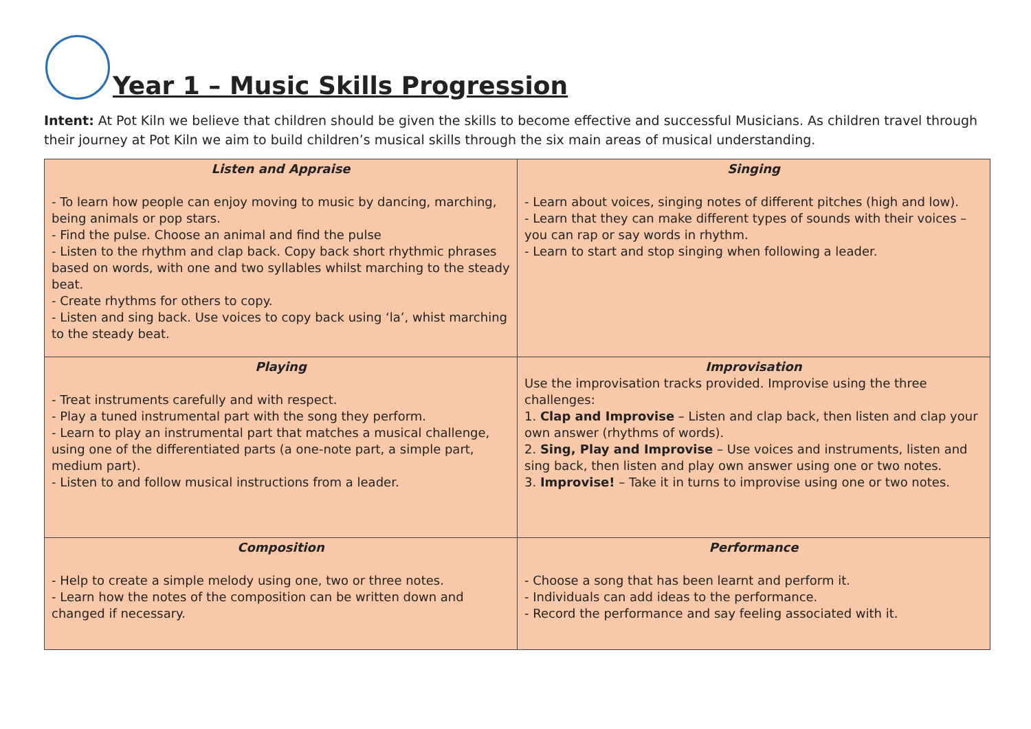Year 1 – Music Skills Progression
Intent: At Pot Kiln we believe that children should be given the skills to become effective and successful Musicians. As children travel through their journey at Pot Kiln we aim to build children’s musical skills through the six main areas of musical understanding.
| Listen and Appraise - To learn how people can enjoy moving to music by dancing, marching, being animals or pop stars. - Find the pulse. Choose an animal and find the pulse - Listen to the rhythm and clap back. Copy back short rhythmic phrases based on words, with one and two syllables whilst marching to the steady beat. - Create rhythms for others to copy. - Listen and sing back. Use voices to copy back using ‘la’, whist marching to the steady beat. | Singing - Learn about voices, singing notes of different pitches (high and low). - Learn that they can make different types of sounds with their voices – you can rap or say words in rhythm. - Learn to start and stop singing when following a leader. |
| Playing - Treat instruments carefully and with respect. - Play a tuned instrumental part with the song they perform. - Learn to play an instrumental part that matches a musical challenge, using one of the differentiated parts (a one-note part, a simple part, medium part). - Listen to and follow musical instructions from a leader. | Improvisation Use the improvisation tracks provided. Improvise using the three challenges: 1. Clap and Improvise – Listen and clap back, then listen and clap your own answer (rhythms of words). 2. Sing, Play and Improvise – Use voices and instruments, listen and sing back, then listen and play own answer using one or two notes. 3. Improvise! – Take it in turns to improvise using one or two notes. |
| Composition - Help to create a simple melody using one, two or three notes. - Learn how the notes of the composition can be written down and changed if necessary. | Performance - Choose a song that has been learnt and perform it. - Individuals can add ideas to the performance. - Record the performance and say feeling associated with it. |